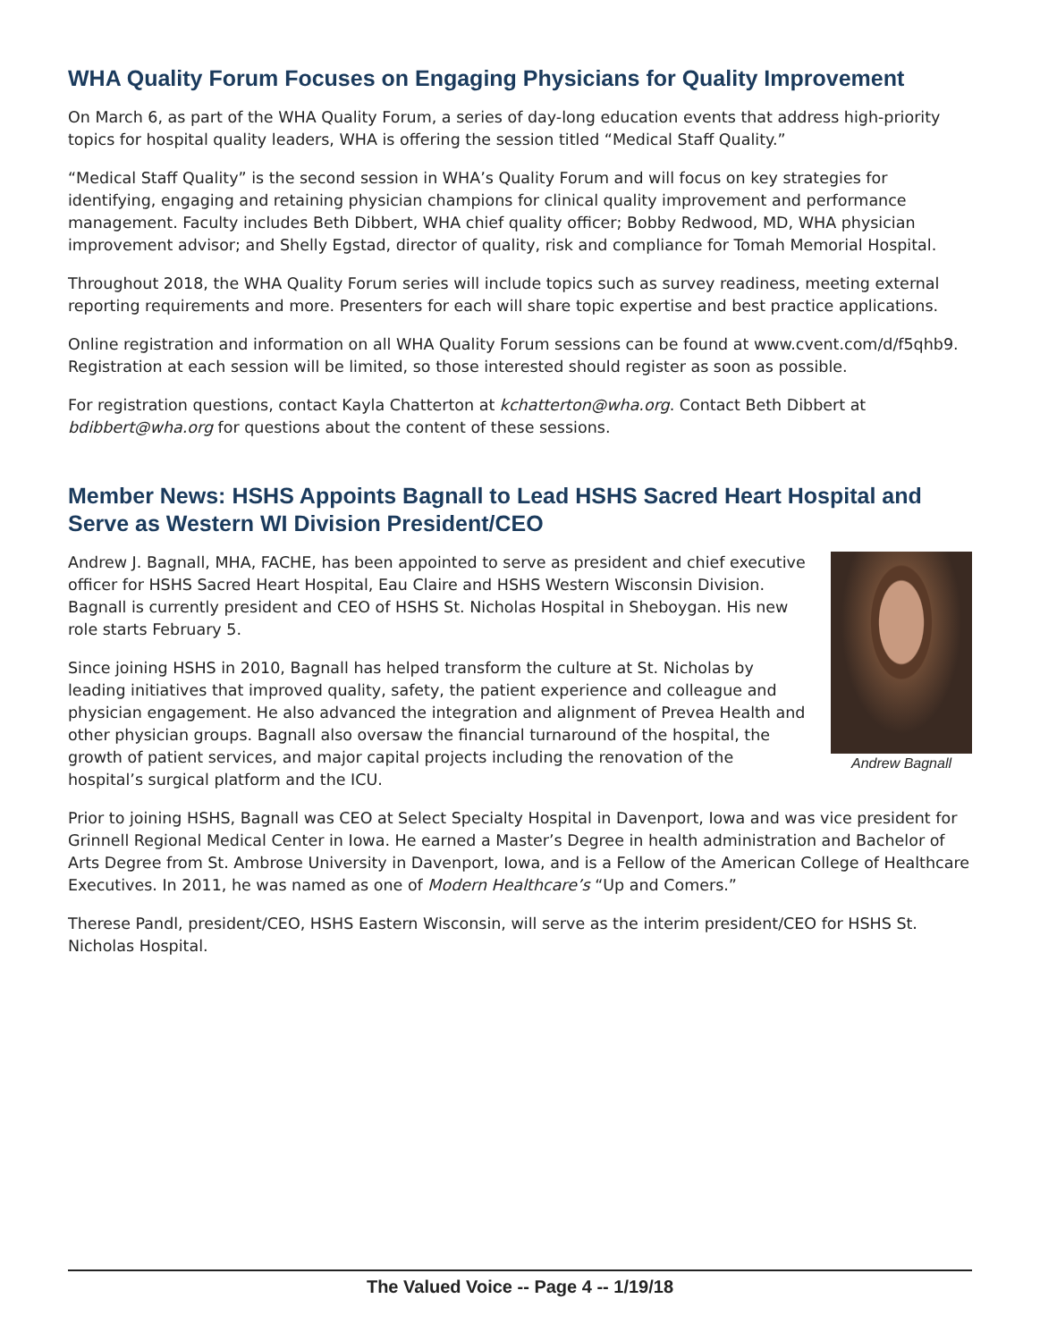WHA Quality Forum Focuses on Engaging Physicians for Quality Improvement
On March 6, as part of the WHA Quality Forum, a series of day-long education events that address high-priority topics for hospital quality leaders, WHA is offering the session titled “Medical Staff Quality.”
“Medical Staff Quality” is the second session in WHA’s Quality Forum and will focus on key strategies for identifying, engaging and retaining physician champions for clinical quality improvement and performance management. Faculty includes Beth Dibbert, WHA chief quality officer; Bobby Redwood, MD, WHA physician improvement advisor; and Shelly Egstad, director of quality, risk and compliance for Tomah Memorial Hospital.
Throughout 2018, the WHA Quality Forum series will include topics such as survey readiness, meeting external reporting requirements and more. Presenters for each will share topic expertise and best practice applications.
Online registration and information on all WHA Quality Forum sessions can be found at www.cvent.com/d/f5qhb9. Registration at each session will be limited, so those interested should register as soon as possible.
For registration questions, contact Kayla Chatterton at kchatterton@wha.org. Contact Beth Dibbert at bdibbert@wha.org for questions about the content of these sessions.
Member News: HSHS Appoints Bagnall to Lead HSHS Sacred Heart Hospital and Serve as Western WI Division President/CEO
Andrew Bagnall
Andrew J. Bagnall, MHA, FACHE, has been appointed to serve as president and chief executive officer for HSHS Sacred Heart Hospital, Eau Claire and HSHS Western Wisconsin Division. Bagnall is currently president and CEO of HSHS St. Nicholas Hospital in Sheboygan. His new role starts February 5.
Since joining HSHS in 2010, Bagnall has helped transform the culture at St. Nicholas by leading initiatives that improved quality, safety, the patient experience and colleague and physician engagement. He also advanced the integration and alignment of Prevea Health and other physician groups. Bagnall also oversaw the financial turnaround of the hospital, the growth of patient services, and major capital projects including the renovation of the hospital’s surgical platform and the ICU.
Prior to joining HSHS, Bagnall was CEO at Select Specialty Hospital in Davenport, Iowa and was vice president for Grinnell Regional Medical Center in Iowa. He earned a Master’s Degree in health administration and Bachelor of Arts Degree from St. Ambrose University in Davenport, Iowa, and is a Fellow of the American College of Healthcare Executives. In 2011, he was named as one of Modern Healthcare’s “Up and Comers.”
Therese Pandl, president/CEO, HSHS Eastern Wisconsin, will serve as the interim president/CEO for HSHS St. Nicholas Hospital.
The Valued Voice -- Page 4 -- 1/19/18